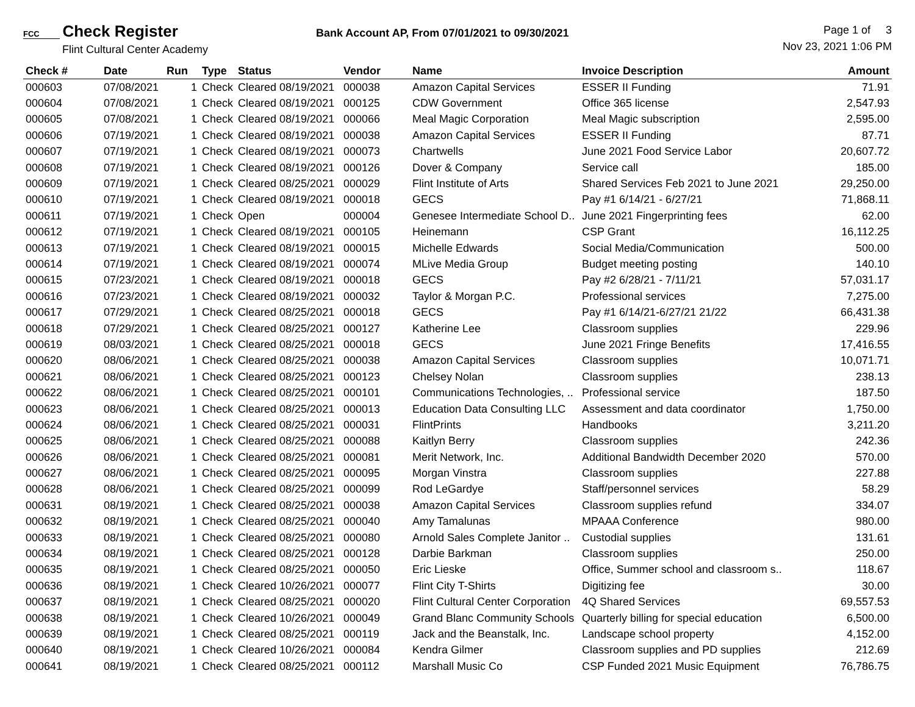FCC Check Register
Flint Cultural Center Academy
Bank Account AP, From 07/01/2021 to 09/30/2021
Page 1 of 3
Nov 23, 2021 1:06 PM
| Check # | Date | Run | Type | Status | Vendor | Name | Invoice Description | Amount |
| --- | --- | --- | --- | --- | --- | --- | --- | --- |
| 000603 | 07/08/2021 | 1 | Check | Cleared 08/19/2021 | 000038 | Amazon Capital Services | ESSER II Funding | 71.91 |
| 000604 | 07/08/2021 | 1 | Check | Cleared 08/19/2021 | 000125 | CDW Government | Office 365 license | 2,547.93 |
| 000605 | 07/08/2021 | 1 | Check | Cleared 08/19/2021 | 000066 | Meal Magic Corporation | Meal Magic subscription | 2,595.00 |
| 000606 | 07/19/2021 | 1 | Check | Cleared 08/19/2021 | 000038 | Amazon Capital Services | ESSER II Funding | 87.71 |
| 000607 | 07/19/2021 | 1 | Check | Cleared 08/19/2021 | 000073 | Chartwells | June 2021 Food Service Labor | 20,607.72 |
| 000608 | 07/19/2021 | 1 | Check | Cleared 08/19/2021 | 000126 | Dover & Company | Service call | 185.00 |
| 000609 | 07/19/2021 | 1 | Check | Cleared 08/25/2021 | 000029 | Flint Institute of Arts | Shared Services Feb 2021 to June 2021 | 29,250.00 |
| 000610 | 07/19/2021 | 1 | Check | Cleared 08/19/2021 | 000018 | GECS | Pay #1 6/14/21 - 6/27/21 | 71,868.11 |
| 000611 | 07/19/2021 | 1 | Check | Open | 000004 | Genesee Intermediate School D.. | June 2021 Fingerprinting fees | 62.00 |
| 000612 | 07/19/2021 | 1 | Check | Cleared 08/19/2021 | 000105 | Heinemann | CSP Grant | 16,112.25 |
| 000613 | 07/19/2021 | 1 | Check | Cleared 08/19/2021 | 000015 | Michelle Edwards | Social Media/Communication | 500.00 |
| 000614 | 07/19/2021 | 1 | Check | Cleared 08/19/2021 | 000074 | MLive Media Group | Budget meeting posting | 140.10 |
| 000615 | 07/23/2021 | 1 | Check | Cleared 08/19/2021 | 000018 | GECS | Pay #2 6/28/21 - 7/11/21 | 57,031.17 |
| 000616 | 07/23/2021 | 1 | Check | Cleared 08/19/2021 | 000032 | Taylor & Morgan P.C. | Professional services | 7,275.00 |
| 000617 | 07/29/2021 | 1 | Check | Cleared 08/25/2021 | 000018 | GECS | Pay #1 6/14/21-6/27/21 21/22 | 66,431.38 |
| 000618 | 07/29/2021 | 1 | Check | Cleared 08/25/2021 | 000127 | Katherine Lee | Classroom supplies | 229.96 |
| 000619 | 08/03/2021 | 1 | Check | Cleared 08/25/2021 | 000018 | GECS | June 2021 Fringe Benefits | 17,416.55 |
| 000620 | 08/06/2021 | 1 | Check | Cleared 08/25/2021 | 000038 | Amazon Capital Services | Classroom supplies | 10,071.71 |
| 000621 | 08/06/2021 | 1 | Check | Cleared 08/25/2021 | 000123 | Chelsey Nolan | Classroom supplies | 238.13 |
| 000622 | 08/06/2021 | 1 | Check | Cleared 08/25/2021 | 000101 | Communications Technologies, .. | Professional service | 187.50 |
| 000623 | 08/06/2021 | 1 | Check | Cleared 08/25/2021 | 000013 | Education Data Consulting LLC | Assessment and data coordinator | 1,750.00 |
| 000624 | 08/06/2021 | 1 | Check | Cleared 08/25/2021 | 000031 | FlintPrints | Handbooks | 3,211.20 |
| 000625 | 08/06/2021 | 1 | Check | Cleared 08/25/2021 | 000088 | Kaitlyn Berry | Classroom supplies | 242.36 |
| 000626 | 08/06/2021 | 1 | Check | Cleared 08/25/2021 | 000081 | Merit Network, Inc. | Additional Bandwidth December 2020 | 570.00 |
| 000627 | 08/06/2021 | 1 | Check | Cleared 08/25/2021 | 000095 | Morgan Vinstra | Classroom supplies | 227.88 |
| 000628 | 08/06/2021 | 1 | Check | Cleared 08/25/2021 | 000099 | Rod LeGardye | Staff/personnel services | 58.29 |
| 000631 | 08/19/2021 | 1 | Check | Cleared 08/25/2021 | 000038 | Amazon Capital Services | Classroom supplies refund | 334.07 |
| 000632 | 08/19/2021 | 1 | Check | Cleared 08/25/2021 | 000040 | Amy Tamalunas | MPAAA Conference | 980.00 |
| 000633 | 08/19/2021 | 1 | Check | Cleared 08/25/2021 | 000080 | Arnold Sales Complete Janitor .. | Custodial supplies | 131.61 |
| 000634 | 08/19/2021 | 1 | Check | Cleared 08/25/2021 | 000128 | Darbie Barkman | Classroom supplies | 250.00 |
| 000635 | 08/19/2021 | 1 | Check | Cleared 08/25/2021 | 000050 | Eric Lieske | Office, Summer school and classroom s.. | 118.67 |
| 000636 | 08/19/2021 | 1 | Check | Cleared 10/26/2021 | 000077 | Flint City T-Shirts | Digitizing fee | 30.00 |
| 000637 | 08/19/2021 | 1 | Check | Cleared 08/25/2021 | 000020 | Flint Cultural Center Corporation | 4Q Shared Services | 69,557.53 |
| 000638 | 08/19/2021 | 1 | Check | Cleared 10/26/2021 | 000049 | Grand Blanc Community Schools | Quarterly billing for special education | 6,500.00 |
| 000639 | 08/19/2021 | 1 | Check | Cleared 08/25/2021 | 000119 | Jack and the Beanstalk, Inc. | Landscape school property | 4,152.00 |
| 000640 | 08/19/2021 | 1 | Check | Cleared 10/26/2021 | 000084 | Kendra Gilmer | Classroom supplies and PD supplies | 212.69 |
| 000641 | 08/19/2021 | 1 | Check | Cleared 08/25/2021 | 000112 | Marshall Music Co | CSP Funded 2021 Music Equipment | 76,786.75 |